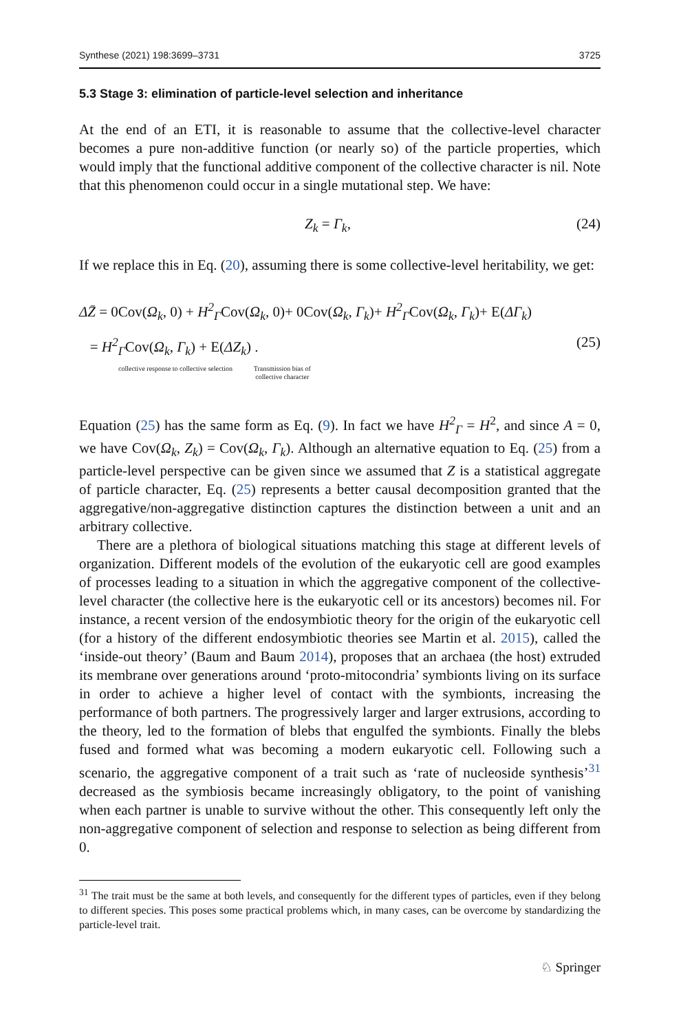Synthese (2021) 198:3699–3731 3725
5.3 Stage 3: elimination of particle-level selection and inheritance
At the end of an ETI, it is reasonable to assume that the collective-level character becomes a pure non-additive function (or nearly so) of the particle properties, which would imply that the functional additive component of the collective character is nil. Note that this phenomenon could occur in a single mutational step. We have:
Z<sub>k</sub> = Γ<sub>k</sub>, (24)
If we replace this in Eq. (20), assuming there is some collective-level heritability, we get:
ΔZ̄ = 0Cov(Ω<sub>k</sub>, 0) + H<sup>2</sup><sub>Γ</sub>Cov(Ω<sub>k</sub>, 0)+ 0Cov(Ω<sub>k</sub>, Γ<sub>k</sub>)+ H<sup>2</sup><sub>Γ</sub>Cov(Ω<sub>k</sub>, Γ<sub>k</sub>)+ E(ΔΓ<sub>k</sub>)
= H<sup>2</sup><sub>Γ</sub>Cov(Ω<sub>k</sub>, Γ<sub>k</sub>) + E(ΔZ<sub>k</sub>) . (25)
collective response to collective selection Transmission bias of collective character
Equation (25) has the same form as Eq. (9). In fact we have H<sup>2</sup><sub>Γ</sub> = H<sup>2</sup>, and since A = 0, we have Cov(Ω<sub>k</sub>, Z<sub>k</sub>) = Cov(Ω<sub>k</sub>, Γ<sub>k</sub>). Although an alternative equation to Eq. (25) from a particle-level perspective can be given since we assumed that Z is a statistical aggregate of particle character, Eq. (25) represents a better causal decomposition granted that the aggregative/non-aggregative distinction captures the distinction between a unit and an arbitrary collective.
There are a plethora of biological situations matching this stage at different levels of organization. Different models of the evolution of the eukaryotic cell are good examples of processes leading to a situation in which the aggregative component of the collective-level character (the collective here is the eukaryotic cell or its ancestors) becomes nil. For instance, a recent version of the endosymbiotic theory for the origin of the eukaryotic cell (for a history of the different endosymbiotic theories see Martin et al. 2015), called the ‘inside-out theory’ (Baum and Baum 2014), proposes that an archaea (the host) extruded its membrane over generations around ‘proto-mitocondria’ symbionts living on its surface in order to achieve a higher level of contact with the symbionts, increasing the performance of both partners. The progressively larger and larger extrusions, according to the theory, led to the formation of blebs that engulfed the symbionts. Finally the blebs fused and formed what was becoming a modern eukaryotic cell. Following such a scenario, the aggregative component of a trait such as ‘rate of nucleoside synthesis’<sup>31</sup> decreased as the symbiosis became increasingly obligatory, to the point of vanishing when each partner is unable to survive without the other. This consequently left only the non-aggregative component of selection and response to selection as being different from 0.
<sup>31</sup> The trait must be the same at both levels, and consequently for the different types of particles, even if they belong to different species. This poses some practical problems which, in many cases, can be overcome by standardizing the particle-level trait.
♘ Springer